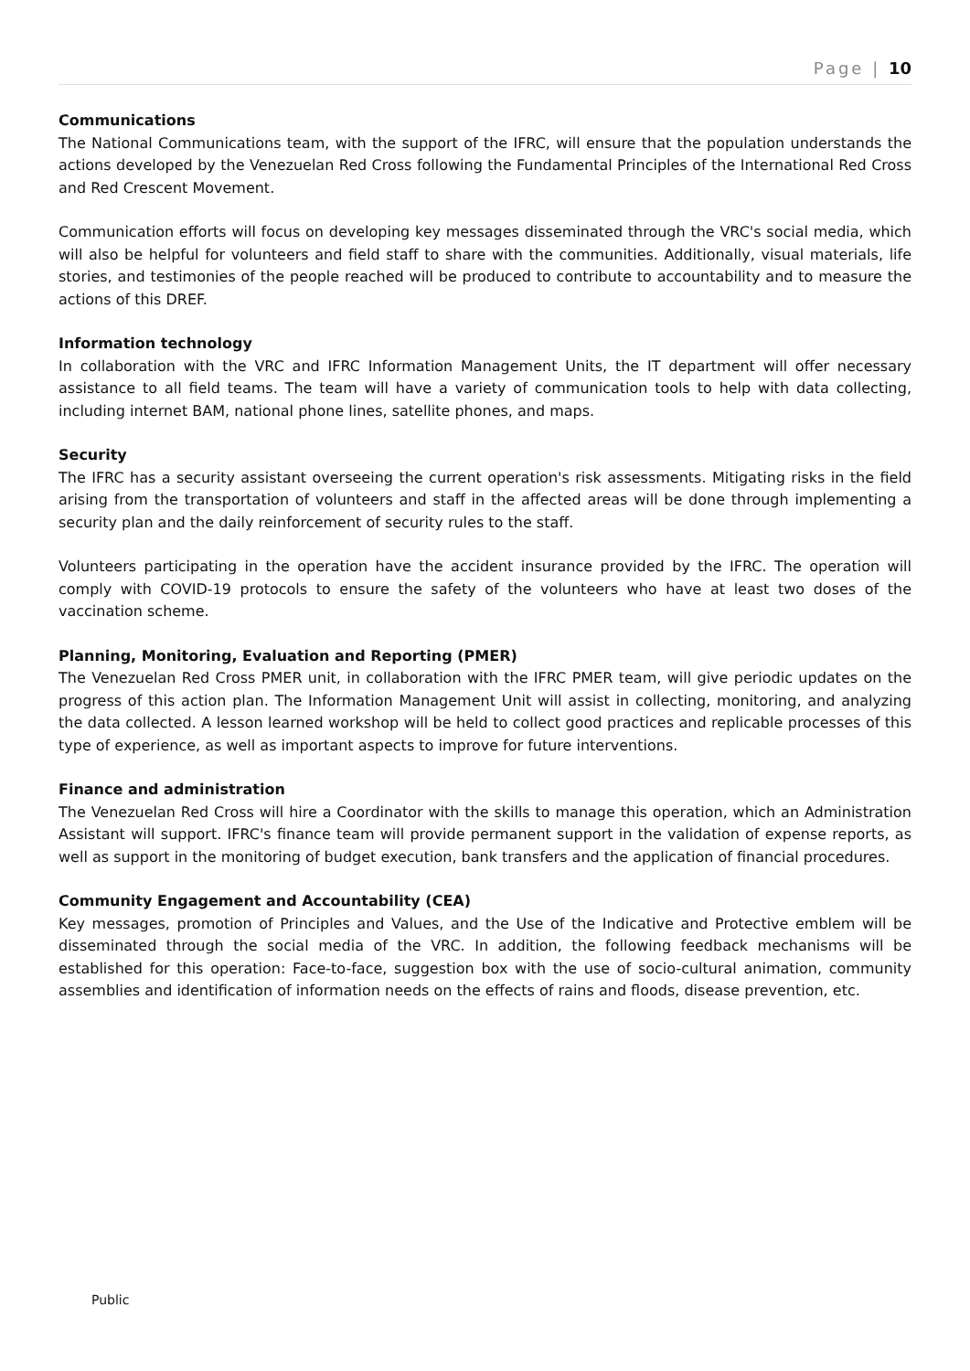Page | 10
Communications
The National Communications team, with the support of the IFRC, will ensure that the population understands the actions developed by the Venezuelan Red Cross following the Fundamental Principles of the International Red Cross and Red Crescent Movement.
Communication efforts will focus on developing key messages disseminated through the VRC's social media, which will also be helpful for volunteers and field staff to share with the communities. Additionally, visual materials, life stories, and testimonies of the people reached will be produced to contribute to accountability and to measure the actions of this DREF.
Information technology
In collaboration with the VRC and IFRC Information Management Units, the IT department will offer necessary assistance to all field teams. The team will have a variety of communication tools to help with data collecting, including internet BAM, national phone lines, satellite phones, and maps.
Security
The IFRC has a security assistant overseeing the current operation's risk assessments. Mitigating risks in the field arising from the transportation of volunteers and staff in the affected areas will be done through implementing a security plan and the daily reinforcement of security rules to the staff.
Volunteers participating in the operation have the accident insurance provided by the IFRC. The operation will comply with COVID-19 protocols to ensure the safety of the volunteers who have at least two doses of the vaccination scheme.
Planning, Monitoring, Evaluation and Reporting (PMER)
The Venezuelan Red Cross PMER unit, in collaboration with the IFRC PMER team, will give periodic updates on the progress of this action plan. The Information Management Unit will assist in collecting, monitoring, and analyzing the data collected. A lesson learned workshop will be held to collect good practices and replicable processes of this type of experience, as well as important aspects to improve for future interventions.
Finance and administration
The Venezuelan Red Cross will hire a Coordinator with the skills to manage this operation, which an Administration Assistant will support. IFRC's finance team will provide permanent support in the validation of expense reports, as well as support in the monitoring of budget execution, bank transfers and the application of financial procedures.
Community Engagement and Accountability (CEA)
Key messages, promotion of Principles and Values, and the Use of the Indicative and Protective emblem will be disseminated through the social media of the VRC. In addition, the following feedback mechanisms will be established for this operation: Face-to-face, suggestion box with the use of socio-cultural animation, community assemblies and identification of information needs on the effects of rains and floods, disease prevention, etc.
Public